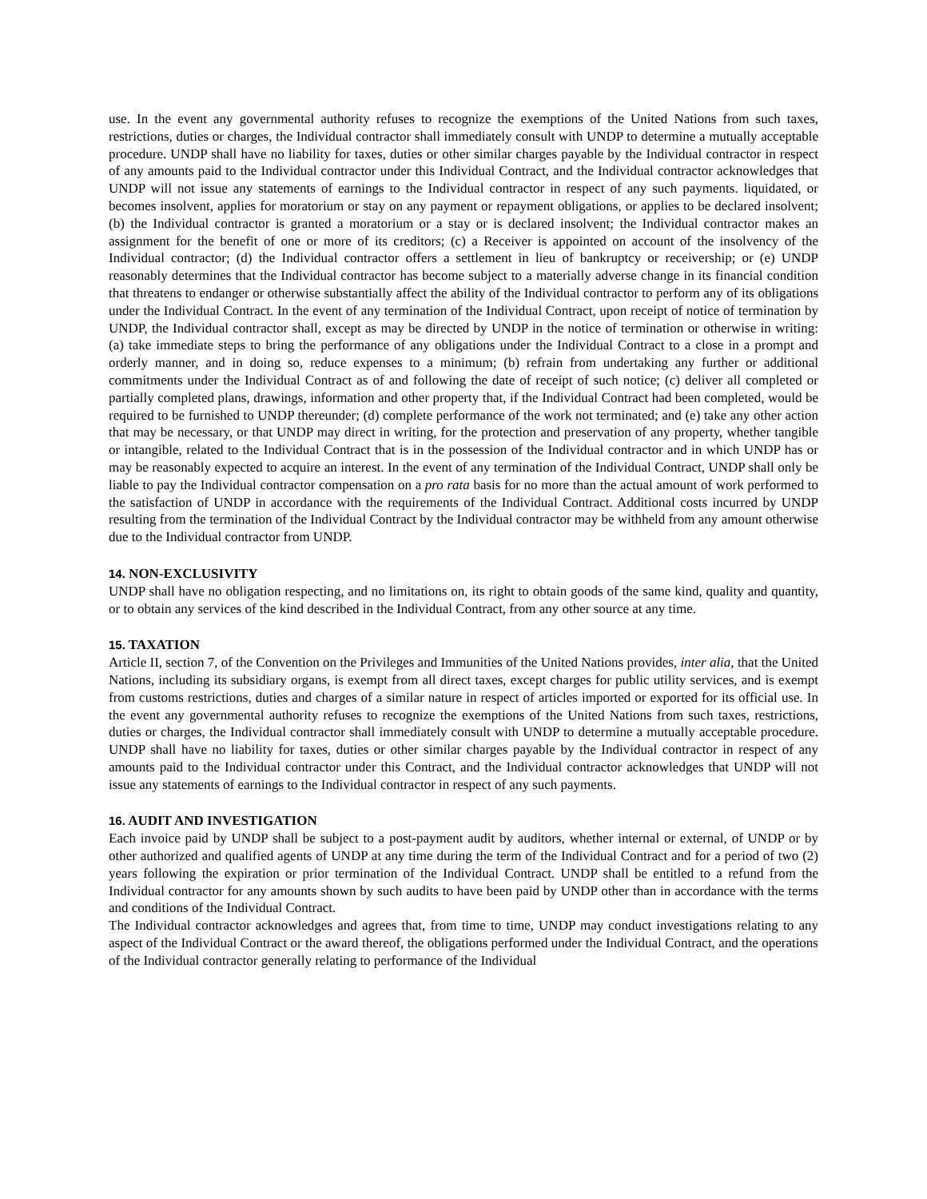use. In the event any governmental authority refuses to recognize the exemptions of the United Nations from such taxes, restrictions, duties or charges, the Individual contractor shall immediately consult with UNDP to determine a mutually acceptable procedure. UNDP shall have no liability for taxes, duties or other similar charges payable by the Individual contractor in respect of any amounts paid to the Individual contractor under this Individual Contract, and the Individual contractor acknowledges that UNDP will not issue any statements of earnings to the Individual contractor in respect of any such payments. liquidated, or becomes insolvent, applies for moratorium or stay on any payment or repayment obligations, or applies to be declared insolvent; (b) the Individual contractor is granted a moratorium or a stay or is declared insolvent; the Individual contractor makes an assignment for the benefit of one or more of its creditors; (c) a Receiver is appointed on account of the insolvency of the Individual contractor; (d) the Individual contractor offers a settlement in lieu of bankruptcy or receivership; or (e) UNDP reasonably determines that the Individual contractor has become subject to a materially adverse change in its financial condition that threatens to endanger or otherwise substantially affect the ability of the Individual contractor to perform any of its obligations under the Individual Contract. In the event of any termination of the Individual Contract, upon receipt of notice of termination by UNDP, the Individual contractor shall, except as may be directed by UNDP in the notice of termination or otherwise in writing: (a) take immediate steps to bring the performance of any obligations under the Individual Contract to a close in a prompt and orderly manner, and in doing so, reduce expenses to a minimum; (b) refrain from undertaking any further or additional commitments under the Individual Contract as of and following the date of receipt of such notice; (c) deliver all completed or partially completed plans, drawings, information and other property that, if the Individual Contract had been completed, would be required to be furnished to UNDP thereunder; (d) complete performance of the work not terminated; and (e) take any other action that may be necessary, or that UNDP may direct in writing, for the protection and preservation of any property, whether tangible or intangible, related to the Individual Contract that is in the possession of the Individual contractor and in which UNDP has or may be reasonably expected to acquire an interest. In the event of any termination of the Individual Contract, UNDP shall only be liable to pay the Individual contractor compensation on a pro rata basis for no more than the actual amount of work performed to the satisfaction of UNDP in accordance with the requirements of the Individual Contract. Additional costs incurred by UNDP resulting from the termination of the Individual Contract by the Individual contractor may be withheld from any amount otherwise due to the Individual contractor from UNDP.
14. NON-EXCLUSIVITY
UNDP shall have no obligation respecting, and no limitations on, its right to obtain goods of the same kind, quality and quantity, or to obtain any services of the kind described in the Individual Contract, from any other source at any time.
15. TAXATION
Article II, section 7, of the Convention on the Privileges and Immunities of the United Nations provides, inter alia, that the United Nations, including its subsidiary organs, is exempt from all direct taxes, except charges for public utility services, and is exempt from customs restrictions, duties and charges of a similar nature in respect of articles imported or exported for its official use. In the event any governmental authority refuses to recognize the exemptions of the United Nations from such taxes, restrictions, duties or charges, the Individual contractor shall immediately consult with UNDP to determine a mutually acceptable procedure. UNDP shall have no liability for taxes, duties or other similar charges payable by the Individual contractor in respect of any amounts paid to the Individual contractor under this Contract, and the Individual contractor acknowledges that UNDP will not issue any statements of earnings to the Individual contractor in respect of any such payments.
16. AUDIT AND INVESTIGATION
Each invoice paid by UNDP shall be subject to a post-payment audit by auditors, whether internal or external, of UNDP or by other authorized and qualified agents of UNDP at any time during the term of the Individual Contract and for a period of two (2) years following the expiration or prior termination of the Individual Contract. UNDP shall be entitled to a refund from the Individual contractor for any amounts shown by such audits to have been paid by UNDP other than in accordance with the terms and conditions of the Individual Contract.
The Individual contractor acknowledges and agrees that, from time to time, UNDP may conduct investigations relating to any aspect of the Individual Contract or the award thereof, the obligations performed under the Individual Contract, and the operations of the Individual contractor generally relating to performance of the Individual